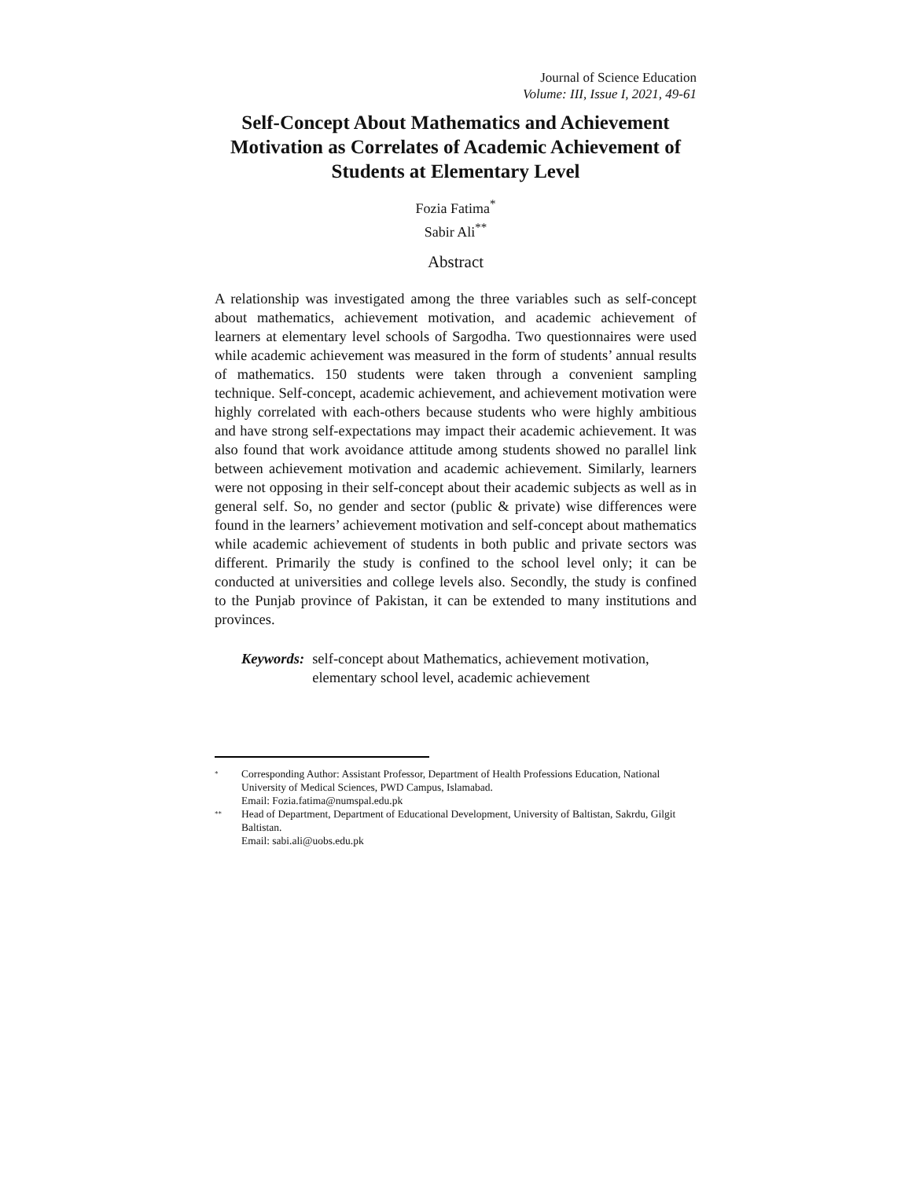Journal of Science Education
Volume: III, Issue I, 2021, 49-61
Self-Concept About Mathematics and Achievement Motivation as Correlates of Academic Achievement of Students at Elementary Level
Fozia Fatima<sup>*</sup>
Sabir Ali<sup>**</sup>
Abstract
A relationship was investigated among the three variables such as self-concept about mathematics, achievement motivation, and academic achievement of learners at elementary level schools of Sargodha. Two questionnaires were used while academic achievement was measured in the form of students’ annual results of mathematics. 150 students were taken through a convenient sampling technique. Self-concept, academic achievement, and achievement motivation were highly correlated with each-others because students who were highly ambitious and have strong self-expectations may impact their academic achievement. It was also found that work avoidance attitude among students showed no parallel link between achievement motivation and academic achievement. Similarly, learners were not opposing in their self-concept about their academic subjects as well as in general self. So, no gender and sector (public & private) wise differences were found in the learners’ achievement motivation and self-concept about mathematics while academic achievement of students in both public and private sectors was different. Primarily the study is confined to the school level only; it can be conducted at universities and college levels also. Secondly, the study is confined to the Punjab province of Pakistan, it can be extended to many institutions and provinces.
Keywords: self-concept about Mathematics, achievement motivation, elementary school level, academic achievement
<sup>*</sup> Corresponding Author: Assistant Professor, Department of Health Professions Education, National University of Medical Sciences, PWD Campus, Islamabad.
Email: Fozia.fatima@numspal.edu.pk
<sup>**</sup> Head of Department, Department of Educational Development, University of Baltistan, Sakrdu, Gilgit Baltistan.
Email: sabi.ali@uobs.edu.pk